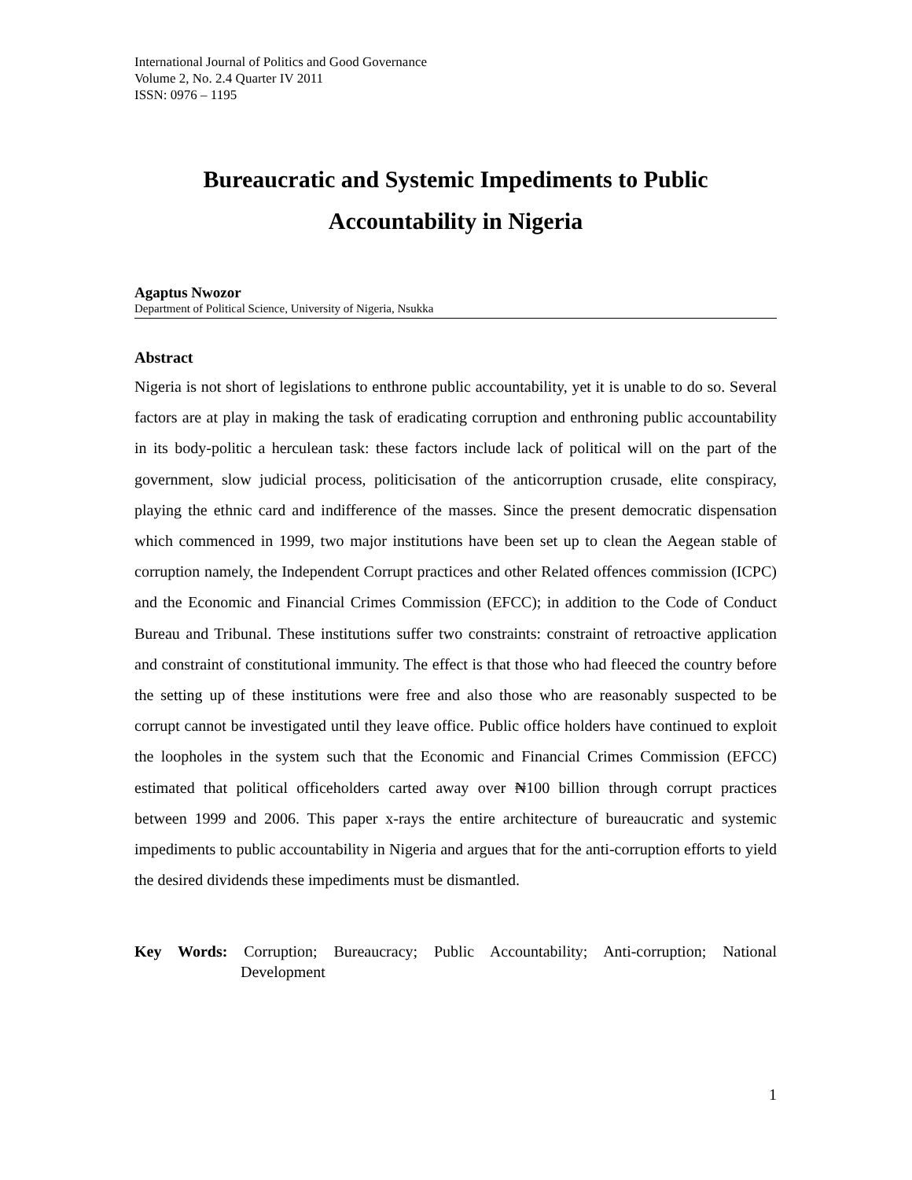International Journal of Politics and Good Governance
Volume 2, No. 2.4 Quarter IV 2011
ISSN: 0976 – 1195
Bureaucratic and Systemic Impediments to Public
Accountability in Nigeria
Agaptus Nwozor
Department of Political Science, University of Nigeria, Nsukka
Abstract
Nigeria is not short of legislations to enthrone public accountability, yet it is unable to do so. Several factors are at play in making the task of eradicating corruption and enthroning public accountability in its body-politic a herculean task: these factors include lack of political will on the part of the government, slow judicial process, politicisation of the anticorruption crusade, elite conspiracy, playing the ethnic card and indifference of the masses. Since the present democratic dispensation which commenced in 1999, two major institutions have been set up to clean the Aegean stable of corruption namely, the Independent Corrupt practices and other Related offences commission (ICPC) and the Economic and Financial Crimes Commission (EFCC); in addition to the Code of Conduct Bureau and Tribunal. These institutions suffer two constraints: constraint of retroactive application and constraint of constitutional immunity. The effect is that those who had fleeced the country before the setting up of these institutions were free and also those who are reasonably suspected to be corrupt cannot be investigated until they leave office. Public office holders have continued to exploit the loopholes in the system such that the Economic and Financial Crimes Commission (EFCC) estimated that political officeholders carted away over ₦100 billion through corrupt practices between 1999 and 2006. This paper x-rays the entire architecture of bureaucratic and systemic impediments to public accountability in Nigeria and argues that for the anti-corruption efforts to yield the desired dividends these impediments must be dismantled.
Key Words: Corruption; Bureaucracy; Public Accountability; Anti-corruption; National Development
1